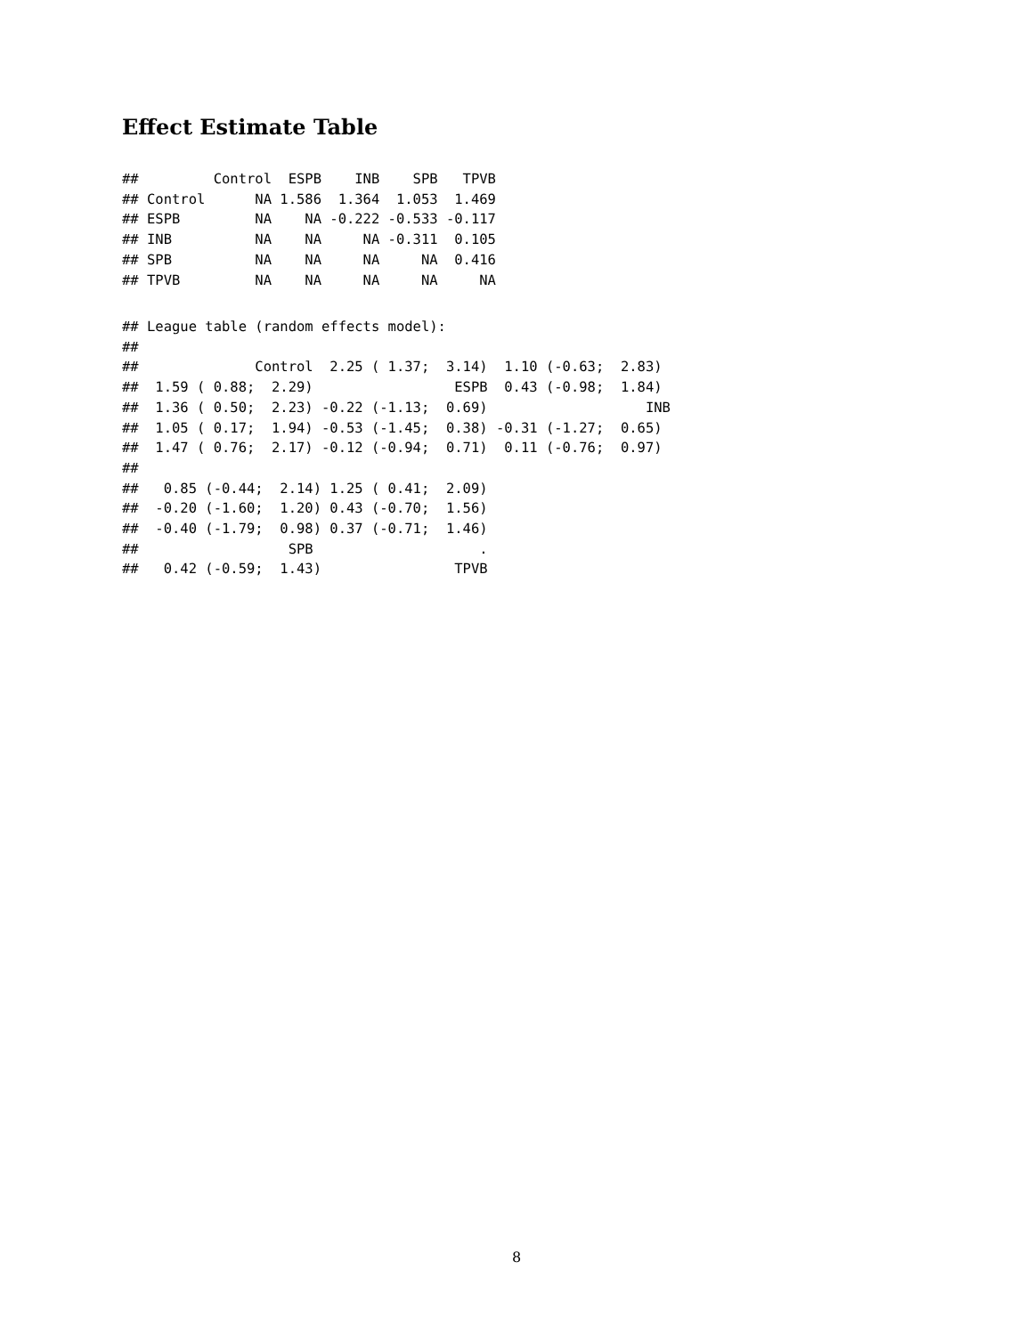Effect Estimate Table
##         Control  ESPB    INB    SPB   TPVB
## Control      NA 1.586  1.364  1.053  1.469
## ESPB         NA    NA -0.222 -0.533 -0.117
## INB          NA    NA     NA -0.311  0.105
## SPB          NA    NA     NA     NA  0.416
## TPVB         NA    NA     NA     NA     NA
## League table (random effects model):
##
##              Control  2.25 ( 1.37;  3.14)  1.10 (-0.63;  2.83)
##  1.59 ( 0.88;  2.29)                 ESPB  0.43 (-0.98;  1.84)
##  1.36 ( 0.50;  2.23) -0.22 (-1.13;  0.69)                   INB
##  1.05 ( 0.17;  1.94) -0.53 (-1.45;  0.38) -0.31 (-1.27;  0.65)
##  1.47 ( 0.76;  2.17) -0.12 (-0.94;  0.71)  0.11 (-0.76;  0.97)
##
##   0.85 (-0.44;  2.14) 1.25 ( 0.41;  2.09)
##  -0.20 (-1.60;  1.20) 0.43 (-0.70;  1.56)
##  -0.40 (-1.79;  0.98) 0.37 (-0.71;  1.46)
##                  SPB                    .
##   0.42 (-0.59;  1.43)                TPVB
8